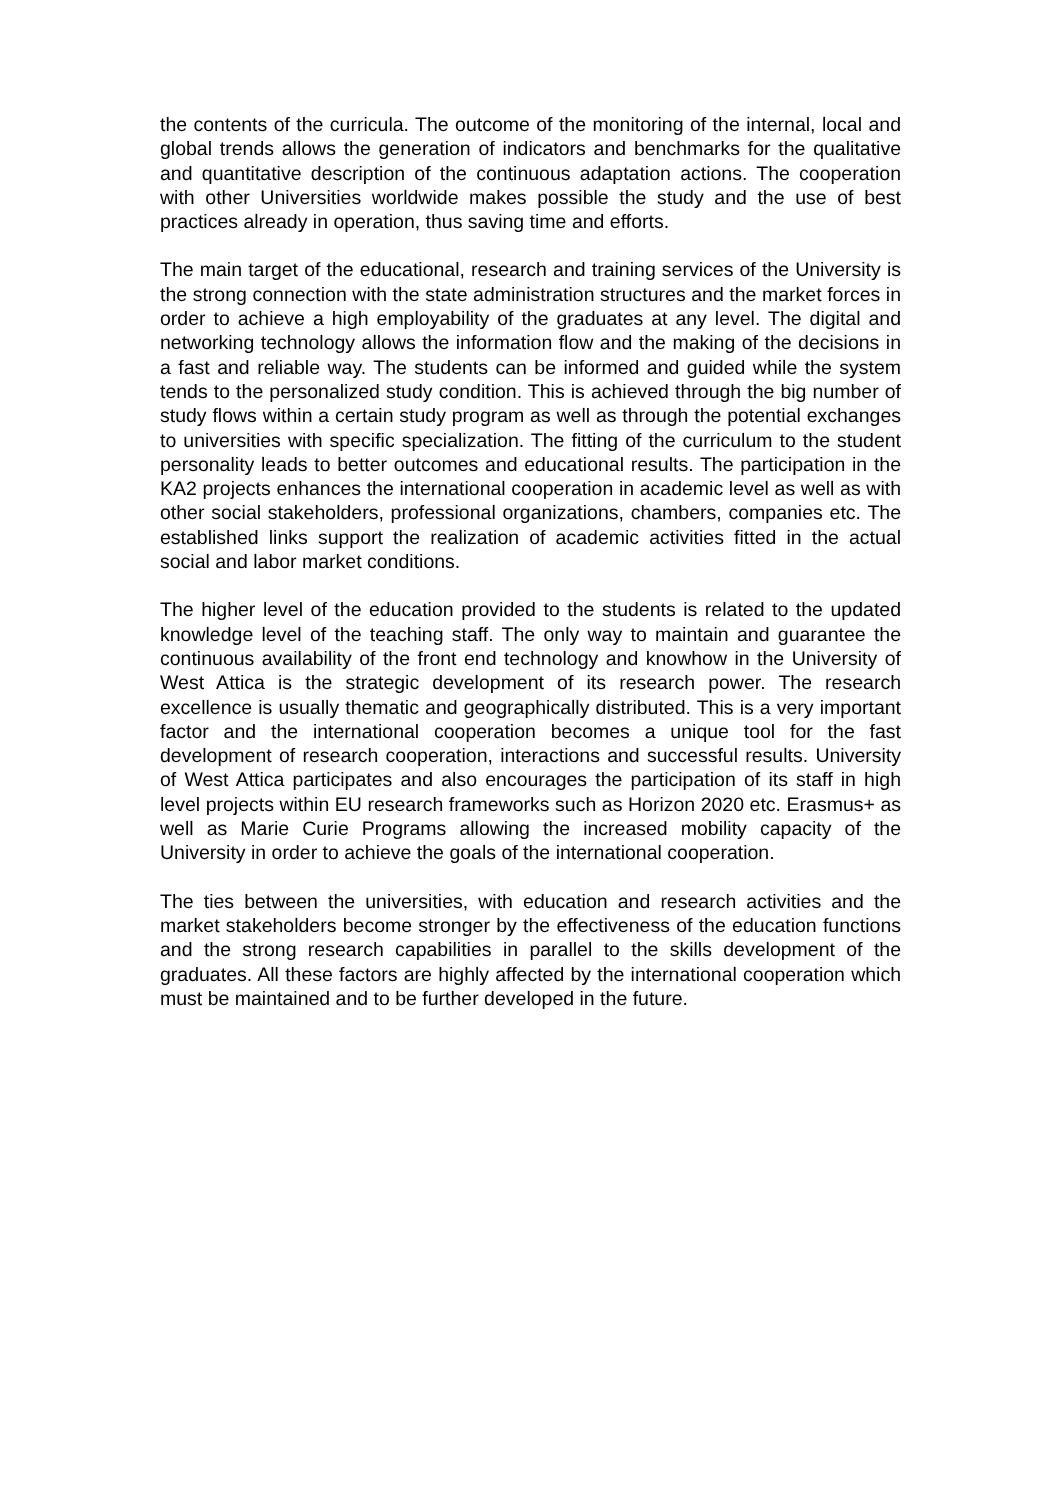the contents of the curricula. The outcome of the monitoring of the internal, local and global trends allows the generation of indicators and benchmarks for the qualitative and quantitative description of the continuous adaptation actions. The cooperation with other Universities worldwide makes possible the study and the use of best practices already in operation, thus saving time and efforts.
The main target of the educational, research and training services of the University is the strong connection with the state administration structures and the market forces in order to achieve a high employability of the graduates at any level. The digital and networking technology allows the information flow and the making of the decisions in a fast and reliable way. The students can be informed and guided while the system tends to the personalized study condition. This is achieved through the big number of study flows within a certain study program as well as through the potential exchanges to universities with specific specialization. The fitting of the curriculum to the student personality leads to better outcomes and educational results. The participation in the KA2 projects enhances the international cooperation in academic level as well as with other social stakeholders, professional organizations, chambers, companies etc. The established links support the realization of academic activities fitted in the actual social and labor market conditions.
The higher level of the education provided to the students is related to the updated knowledge level of the teaching staff. The only way to maintain and guarantee the continuous availability of the front end technology and knowhow in the University of West Attica is the strategic development of its research power. The research excellence is usually thematic and geographically distributed. This is a very important factor and the international cooperation becomes a unique tool for the fast development of research cooperation, interactions and successful results. University of West Attica participates and also encourages the participation of its staff in high level projects within EU research frameworks such as Horizon 2020 etc. Erasmus+ as well as Marie Curie Programs allowing the increased mobility capacity of the University in order to achieve the goals of the international cooperation.
The ties between the universities, with education and research activities and the market stakeholders become stronger by the effectiveness of the education functions and the strong research capabilities in parallel to the skills development of the graduates. All these factors are highly affected by the international cooperation which must be maintained and to be further developed in the future.